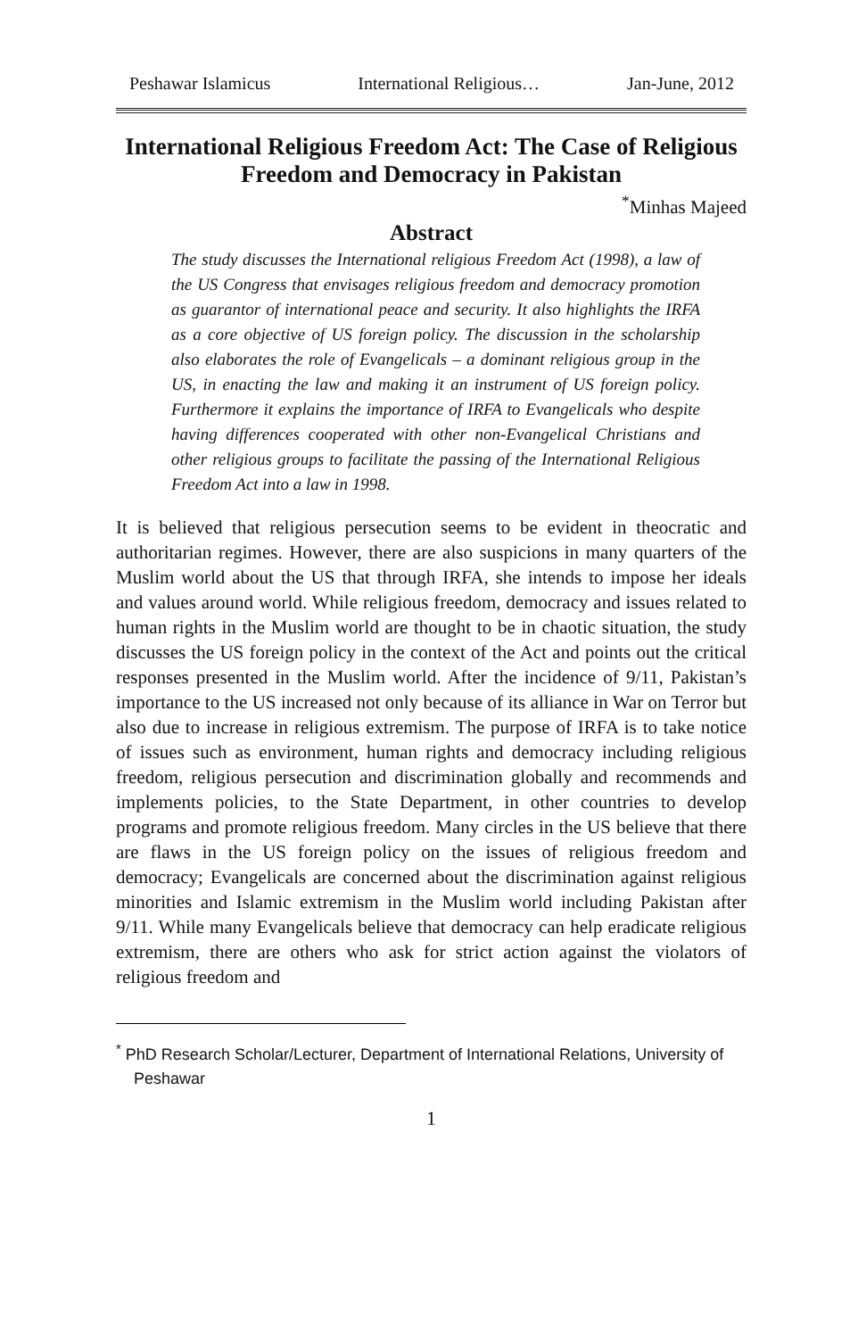Peshawar Islamicus International Religious… Jan-June, 2012
International Religious Freedom Act: The Case of Religious Freedom and Democracy in Pakistan
<sup>*</sup> Minhas Majeed
Abstract
The study discusses the International religious Freedom Act (1998), a law of the US Congress that envisages religious freedom and democracy promotion as guarantor of international peace and security. It also highlights the IRFA as a core objective of US foreign policy. The discussion in the scholarship also elaborates the role of Evangelicals – a dominant religious group in the US, in enacting the law and making it an instrument of US foreign policy. Furthermore it explains the importance of IRFA to Evangelicals who despite having differences cooperated with other non-Evangelical Christians and other religious groups to facilitate the passing of the International Religious Freedom Act into a law in 1998.
It is believed that religious persecution seems to be evident in theocratic and authoritarian regimes. However, there are also suspicions in many quarters of the Muslim world about the US that through IRFA, she intends to impose her ideals and values around world. While religious freedom, democracy and issues related to human rights in the Muslim world are thought to be in chaotic situation, the study discusses the US foreign policy in the context of the Act and points out the critical responses presented in the Muslim world. After the incidence of 9/11, Pakistan’s importance to the US increased not only because of its alliance in War on Terror but also due to increase in religious extremism. The purpose of IRFA is to take notice of issues such as environment, human rights and democracy including religious freedom, religious persecution and discrimination globally and recommends and implements policies, to the State Department, in other countries to develop programs and promote religious freedom. Many circles in the US believe that there are flaws in the US foreign policy on the issues of religious freedom and democracy; Evangelicals are concerned about the discrimination against religious minorities and Islamic extremism in the Muslim world including Pakistan after 9/11. While many Evangelicals believe that democracy can help eradicate religious extremism, there are others who ask for strict action against the violators of religious freedom and
<sup>*</sup> PhD Research Scholar/Lecturer, Department of International Relations, University of Peshawar
1